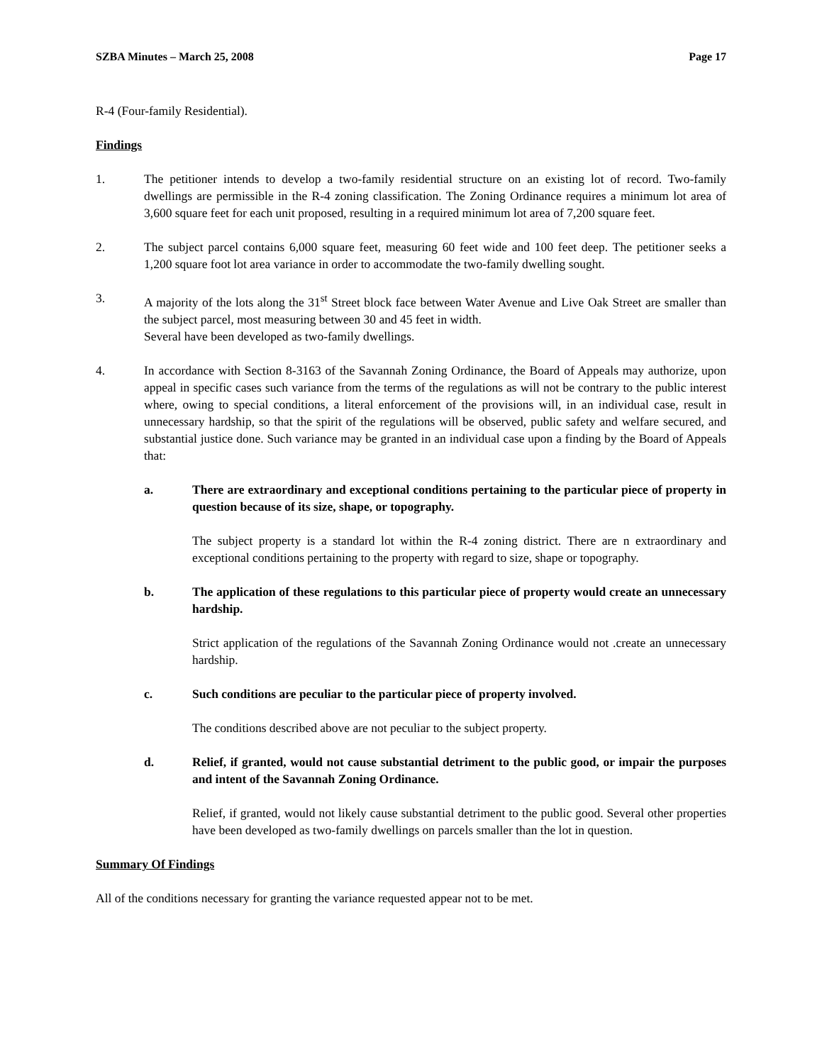SZBA Minutes – March 25, 2008 Page 17
R-4 (Four-family Residential).
Findings
1. The petitioner intends to develop a two-family residential structure on an existing lot of record. Two-family dwellings are permissible in the R-4 zoning classification. The Zoning Ordinance requires a minimum lot area of 3,600 square feet for each unit proposed, resulting in a required minimum lot area of 7,200 square feet.
2. The subject parcel contains 6,000 square feet, measuring 60 feet wide and 100 feet deep. The petitioner seeks a 1,200 square foot lot area variance in order to accommodate the two-family dwelling sought.
3. A majority of the lots along the 31<sup>st</sup> Street block face between Water Avenue and Live Oak Street are smaller than the subject parcel, most measuring between 30 and 45 feet in width.
Several have been developed as two-family dwellings.
4. In accordance with Section 8-3163 of the Savannah Zoning Ordinance, the Board of Appeals may authorize, upon appeal in specific cases such variance from the terms of the regulations as will not be contrary to the public interest where, owing to special conditions, a literal enforcement of the provisions will, in an individual case, result in unnecessary hardship, so that the spirit of the regulations will be observed, public safety and welfare secured, and substantial justice done. Such variance may be granted in an individual case upon a finding by the Board of Appeals that:
a. There are extraordinary and exceptional conditions pertaining to the particular piece of property in question because of its size, shape, or topography.
The subject property is a standard lot within the R-4 zoning district. There are n extraordinary and exceptional conditions pertaining to the property with regard to size, shape or topography.
b. The application of these regulations to this particular piece of property would create an unnecessary hardship.
Strict application of the regulations of the Savannah Zoning Ordinance would not .create an unnecessary hardship.
c. Such conditions are peculiar to the particular piece of property involved.
The conditions described above are not peculiar to the subject property.
d. Relief, if granted, would not cause substantial detriment to the public good, or impair the purposes and intent of the Savannah Zoning Ordinance.
Relief, if granted, would not likely cause substantial detriment to the public good. Several other properties have been developed as two-family dwellings on parcels smaller than the lot in question.
Summary Of Findings
All of the conditions necessary for granting the variance requested appear not to be met.